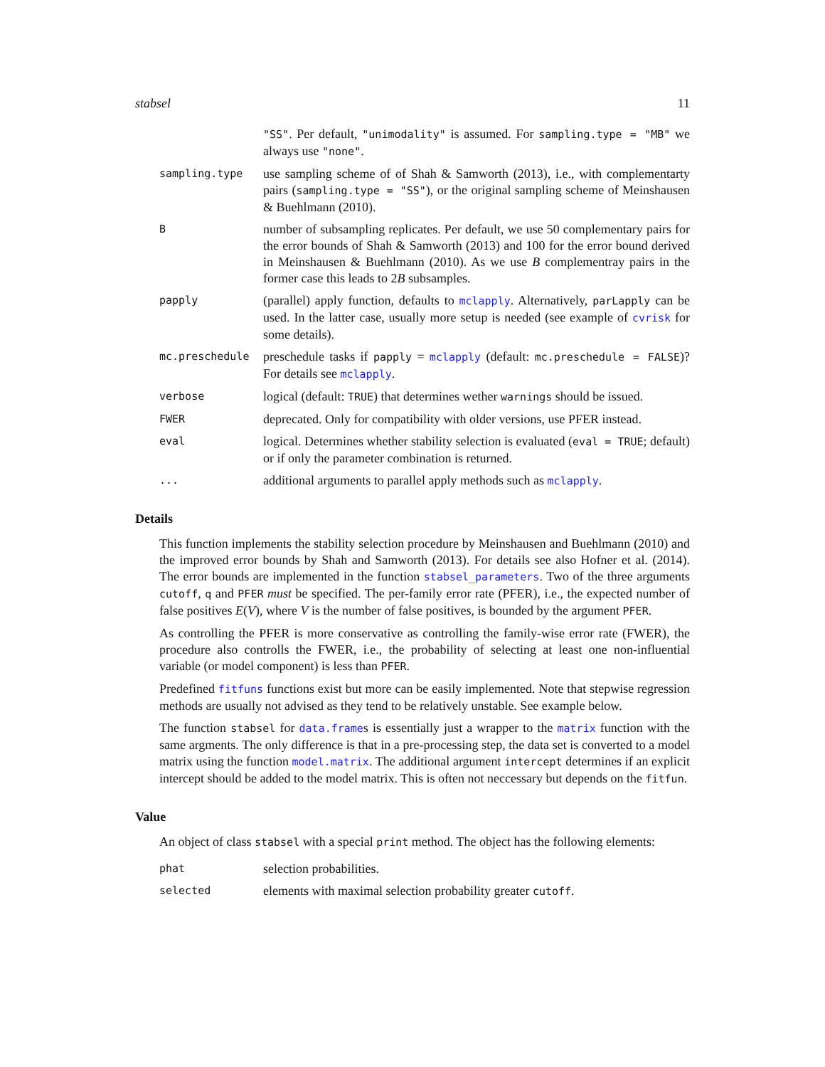stabsel 11
"SS". Per default, "unimodality" is assumed. For sampling.type = "MB" we always use "none".
sampling.type
use sampling scheme of of Shah & Samworth (2013), i.e., with complementarty pairs (sampling.type = "SS"), or the original sampling scheme of Meinshausen & Buehlmann (2010).
B
number of subsampling replicates. Per default, we use 50 complementary pairs for the error bounds of Shah & Samworth (2013) and 100 for the error bound derived in Meinshausen & Buehlmann (2010). As we use B complementray pairs in the former case this leads to 2B subsamples.
papply
(parallel) apply function, defaults to mclapply. Alternatively, parLapply can be used. In the latter case, usually more setup is needed (see example of cvrisk for some details).
mc.preschedule
preschedule tasks if papply = mclapply (default: mc.preschedule = FALSE)? For details see mclapply.
verbose
logical (default: TRUE) that determines wether warnings should be issued.
FWER
deprecated. Only for compatibility with older versions, use PFER instead.
eval
logical. Determines whether stability selection is evaluated (eval = TRUE; default) or if only the parameter combination is returned.
...
additional arguments to parallel apply methods such as mclapply.
Details
This function implements the stability selection procedure by Meinshausen and Buehlmann (2010) and the improved error bounds by Shah and Samworth (2013). For details see also Hofner et al. (2014). The error bounds are implemented in the function stabsel_parameters. Two of the three arguments cutoff, q and PFER must be specified. The per-family error rate (PFER), i.e., the expected number of false positives E(V), where V is the number of false positives, is bounded by the argument PFER.
As controlling the PFER is more conservative as controlling the family-wise error rate (FWER), the procedure also controlls the FWER, i.e., the probability of selecting at least one non-influential variable (or model component) is less than PFER.
Predefined fitfuns functions exist but more can be easily implemented. Note that stepwise regression methods are usually not advised as they tend to be relatively unstable. See example below.
The function stabsel for data.frames is essentially just a wrapper to the matrix function with the same argments. The only difference is that in a pre-processing step, the data set is converted to a model matrix using the function model.matrix. The additional argument intercept determines if an explicit intercept should be added to the model matrix. This is often not neccessary but depends on the fitfun.
Value
An object of class stabsel with a special print method. The object has the following elements:
phat
selection probabilities.
selected
elements with maximal selection probability greater cutoff.